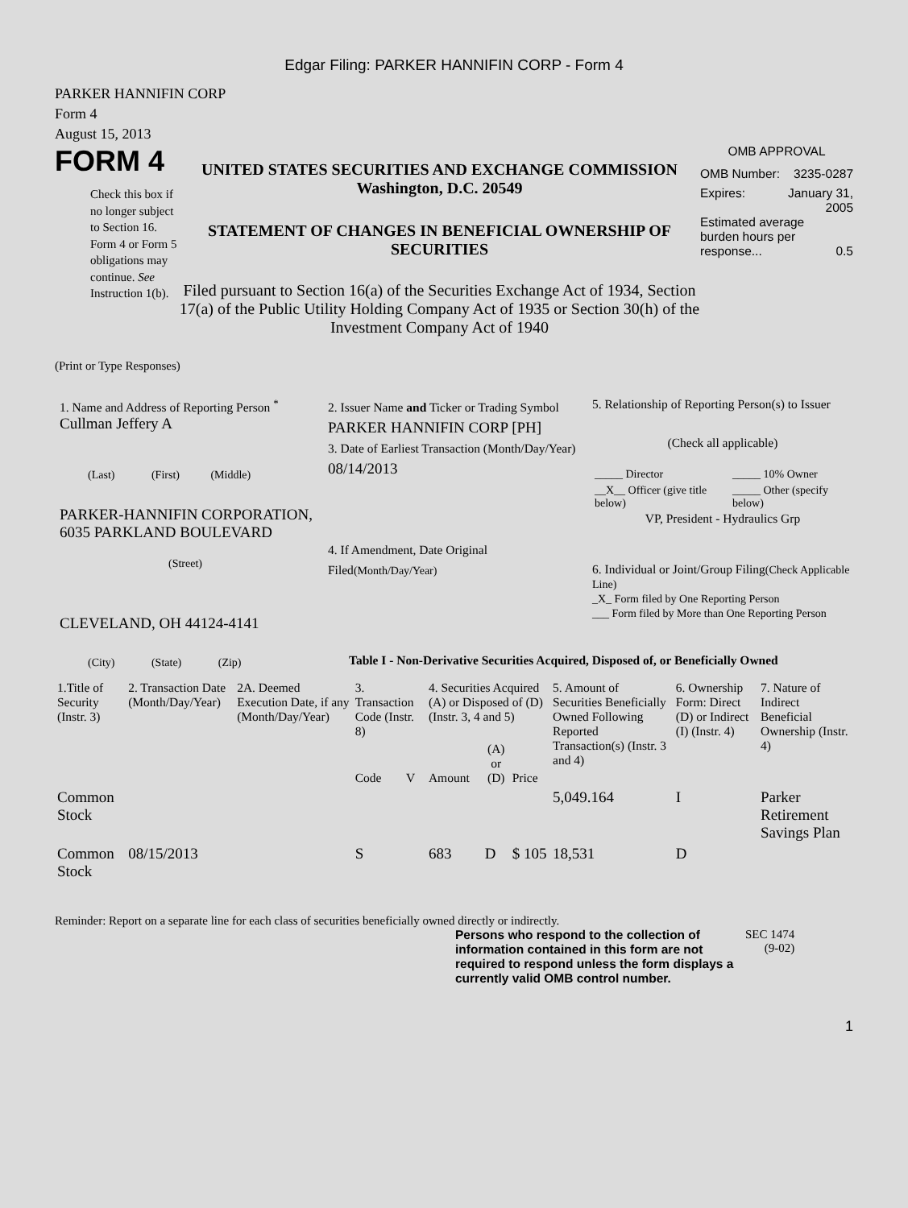Edgar Filing: PARKER HANNIFIN CORP - Form 4
PARKER HANNIFIN CORP
Form 4
August 15, 2013
FORM 4
Check this box if no longer subject to Section 16. Form 4 or Form 5 obligations may continue. See Instruction 1(b).
UNITED STATES SECURITIES AND EXCHANGE COMMISSION
Washington, D.C. 20549
STATEMENT OF CHANGES IN BENEFICIAL OWNERSHIP OF SECURITIES
Filed pursuant to Section 16(a) of the Securities Exchange Act of 1934, Section 17(a) of the Public Utility Holding Company Act of 1935 or Section 30(h) of the Investment Company Act of 1940
OMB APPROVAL
OMB Number: 3235-0287
Expires: January 31,
2005
Estimated average burden hours per response... 0.5
(Print or Type Responses)
1. Name and Address of Reporting Person <sup>*</sup>
Cullman Jeffery A
(Last) (First) (Middle)
PARKER-HANNIFIN CORPORATION, 6035 PARKLAND BOULEVARD
(Street)
CLEVELAND, OH 44124-4141
(City) (State) (Zip)
2. Issuer Name and Ticker or Trading Symbol
PARKER HANNIFIN CORP [PH]
3. Date of Earliest Transaction (Month/Day/Year)
08/14/2013
4. If Amendment, Date Original Filed(Month/Day/Year)
5. Relationship of Reporting Person(s) to Issuer
(Check all applicable)
| _____ Director | _____ 10% Owner |
| __X__ Officer (give title below) | _____ Other (specify below) |
VP, President - Hydraulics Grp
6. Individual or Joint/Group Filing(Check Applicable Line)
_X_ Form filed by One Reporting Person
___ Form filed by More than One Reporting Person
Table I - Non-Derivative Securities Acquired, Disposed of, or Beneficially Owned
| 1.Title of Security (Instr. 3) | 2. Transaction Date (Month/Day/Year) | 2A. Deemed Execution Date, if any (Month/Day/Year) | 3. Transaction Code (Instr. 8) | | 4. Securities Acquired (A) or Disposed of (D) (Instr. 3, 4 and 5) | | | 5. Amount of Securities Beneficially Owned Following Reported Transaction(s) (Instr. 3 and 4) | 6. Ownership Form: Direct (D) or Indirect (I) (Instr. 4) | 7. Nature of Indirect Beneficial Ownership (Instr. 4) |
| --- | --- | --- | --- | --- | --- | --- | --- | --- | --- | --- |
| | | | Code | V | Amount | (A) or (D) | Price | | | |
| Common Stock | | | | | | | | 5,049.164 | I | Parker Retirement Savings Plan |
| Common Stock | 08/15/2013 | | S | | 683 | D | $ 105 | 18,531 | D | |
Reminder: Report on a separate line for each class of securities beneficially owned directly or indirectly.
Persons who respond to the collection of information contained in this form are not required to respond unless the form displays a currently valid OMB control number.
SEC 1474
(9-02)
1